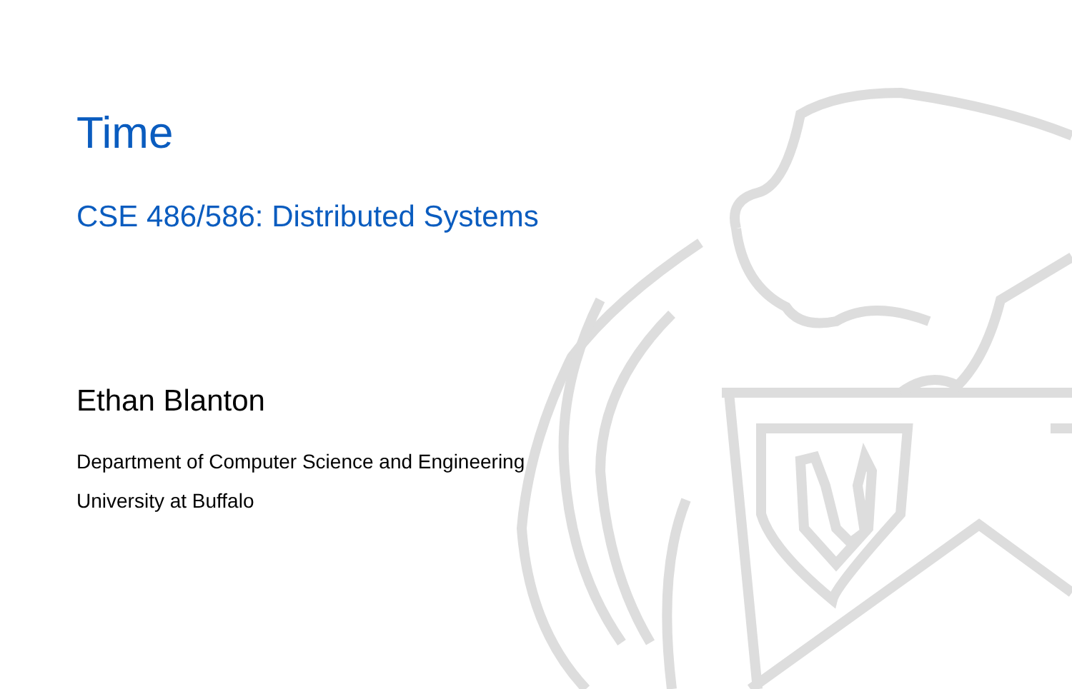Time
CSE 486/586: Distributed Systems
Ethan Blanton
Department of Computer Science and Engineering
University at Buffalo